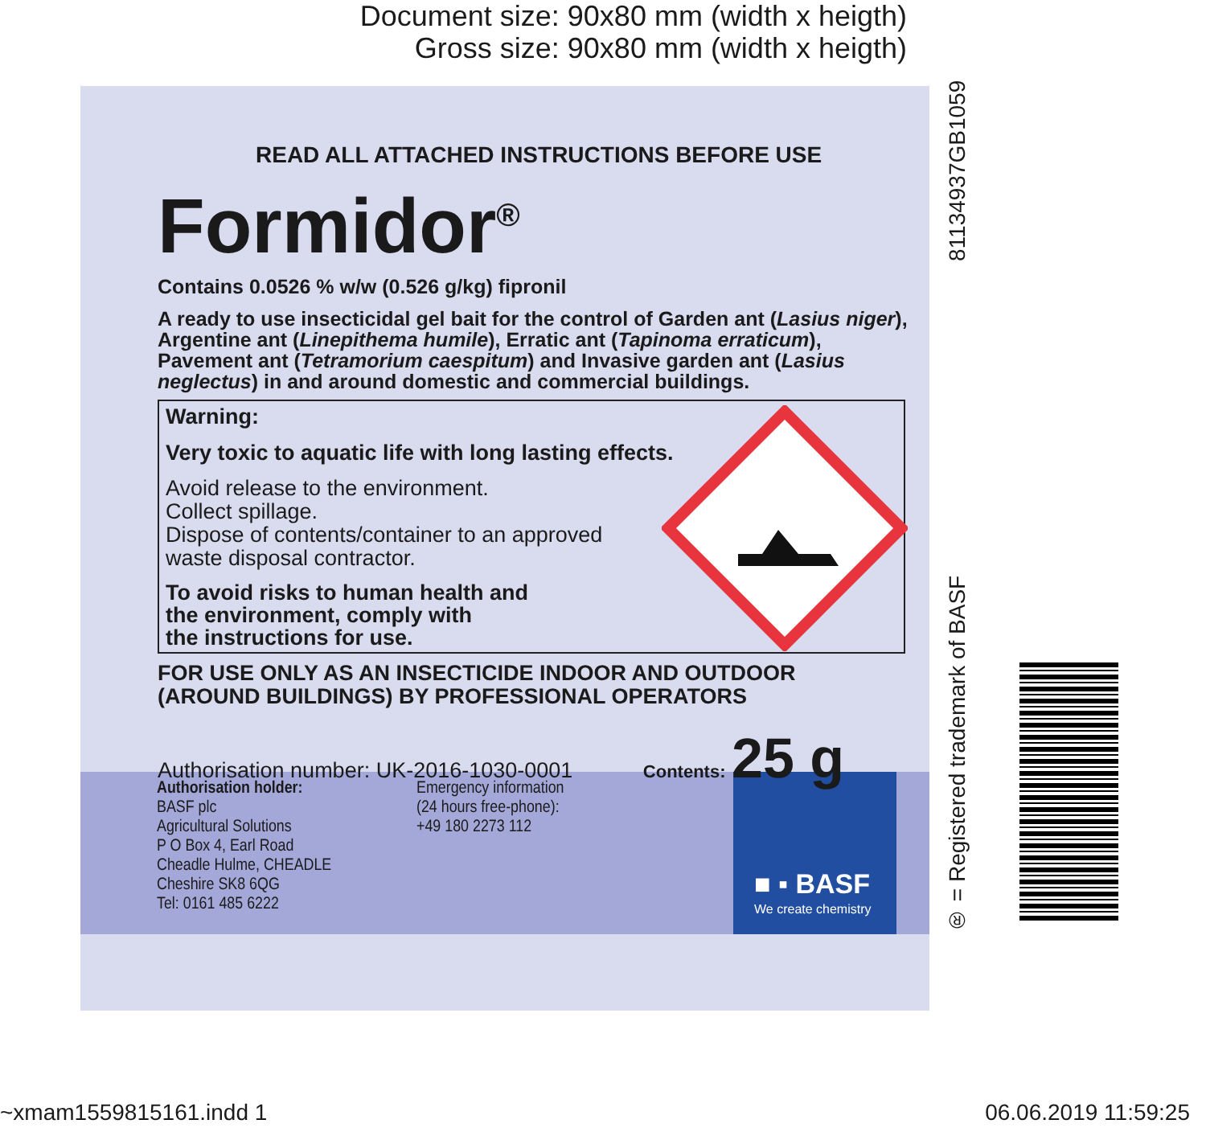Document size: 90x80 mm (width x heigth)
Gross size: 90x80 mm (width x heigth)
■ ▪ BASF
We create chemistry
READ ALL ATTACHED INSTRUCTIONS BEFORE USE
Formidor<sup>®</sup>
Contains 0.0526 % w/w (0.526 g/kg) fipronil
A ready to use insecticidal gel bait for the control of Garden ant (Lasius niger), Argentine ant (Linepithema humile), Erratic ant (Tapinoma erraticum), Pavement ant (Tetramorium caespitum) and Invasive garden ant (Lasius neglectus) in and around domestic and commercial buildings.
Warning:
Very toxic to aquatic life with long lasting effects.
Avoid release to the environment.
Collect spillage.
Dispose of contents/container to an approved
waste disposal contractor.
To avoid risks to human health and
the environment, comply with
the instructions for use.
FOR USE ONLY AS AN INSECTICIDE INDOOR AND OUTDOOR
(AROUND BUILDINGS) BY PROFESSIONAL OPERATORS
Authorisation number: UK-2016-1030-0001 Contents: 25 g
Authorisation holder:
BASF plc
Agricultural Solutions
P O Box 4, Earl Road
Cheadle Hulme, CHEADLE
Cheshire SK8 6QG
Tel: 0161 485 6222
Emergency information
(24 hours free-phone):
+49 180 2273 112
® = Registered trademark of BASF 81134937GB1059
~xmam1559815161.indd 1 06.06.2019 11:59:25